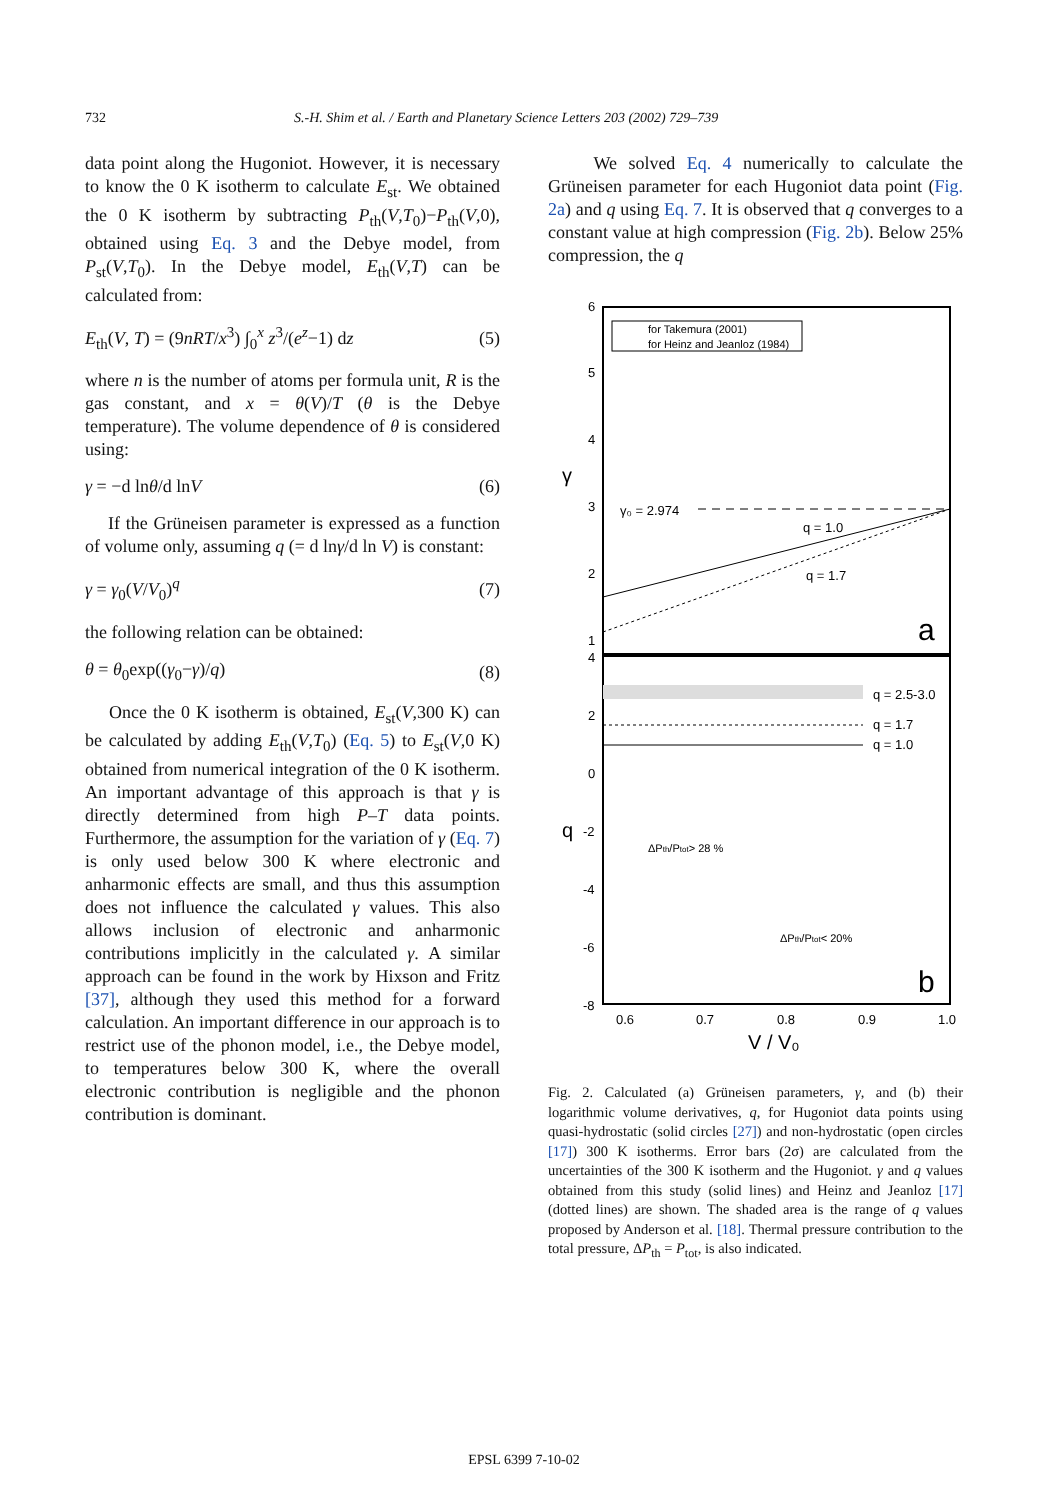732 S.-H. Shim et al. / Earth and Planetary Science Letters 203 (2002) 729–739
data point along the Hugoniot. However, it is necessary to know the 0 K isotherm to calculate E<sub>st</sub>. We obtained the 0 K isotherm by subtracting P<sub>th</sub>(V,T<sub>0</sub>)−P<sub>th</sub>(V,0), obtained using Eq. 3 and the Debye model, from P<sub>st</sub>(V,T<sub>0</sub>). In the Debye model, E<sub>th</sub>(V,T) can be calculated from:
E<sub>th</sub>(V, T) = (9nRT/x<sup>3</sup>) ∫<sub>0</sub><sup>x</sup> z<sup>3</sup>/(e<sup>z</sup>−1) dz (5)
where n is the number of atoms per formula unit, R is the gas constant, and x = θ(V)/T (θ is the Debye temperature). The volume dependence of θ is considered using:
γ = −d lnθ/d lnV (6)
If the Grüneisen parameter is expressed as a function of volume only, assuming q (= d lnγ/d ln V) is constant:
γ = γ<sub>0</sub>(V/V<sub>0</sub>)<sup>q</sup> (7)
the following relation can be obtained:
θ = θ<sub>0</sub>exp((γ<sub>0</sub>−γ)/q) (8)
Once the 0 K isotherm is obtained, E<sub>st</sub>(V,300 K) can be calculated by adding E<sub>th</sub>(V,T<sub>0</sub>) (Eq. 5) to E<sub>st</sub>(V,0 K) obtained from numerical integration of the 0 K isotherm. An important advantage of this approach is that γ is directly determined from high P–T data points. Furthermore, the assumption for the variation of γ (Eq. 7) is only used below 300 K where electronic and anharmonic effects are small, and thus this assumption does not influence the calculated γ values. This also allows inclusion of electronic and anharmonic contributions implicitly in the calculated γ. A similar approach can be found in the work by Hixson and Fritz [37], although they used this method for a forward calculation. An important difference in our approach is to restrict use of the phonon model, i.e., the Debye model, to temperatures below 300 K, where the overall electronic contribution is negligible and the phonon contribution is dominant.
We solved Eq. 4 numerically to calculate the Grüneisen parameter for each Hugoniot data point (Fig. 2a) and q using Eq. 7. It is observed that q converges to a constant value at high compression (Fig. 2b). Below 25% compression, the q
6
5
4
3
2
1
4
2
0
-2
-4
-6
-8
γ
q
for Takemura (2001)
for Heinz and Jeanloz (1984)
γ₀ = 2.974
q = 1.0
q = 1.7
a
q = 2.5-3.0
q = 1.7
q = 1.0
ΔPth/Ptot> 28 %
ΔPth/Ptot< 20%
b
0.6
0.7
0.8
0.9
1.0
V / V₀
Fig. 2. Calculated (a) Grüneisen parameters, γ, and (b) their logarithmic volume derivatives, q, for Hugoniot data points using quasi-hydrostatic (solid circles [27]) and non-hydrostatic (open circles [17]) 300 K isotherms. Error bars (2σ) are calculated from the uncertainties of the 300 K isotherm and the Hugoniot. γ and q values obtained from this study (solid lines) and Heinz and Jeanloz [17] (dotted lines) are shown. The shaded area is the range of q values proposed by Anderson et al. [18]. Thermal pressure contribution to the total pressure, ΔP<sub>th</sub> = P<sub>tot</sub>, is also indicated.
EPSL 6399 7-10-02